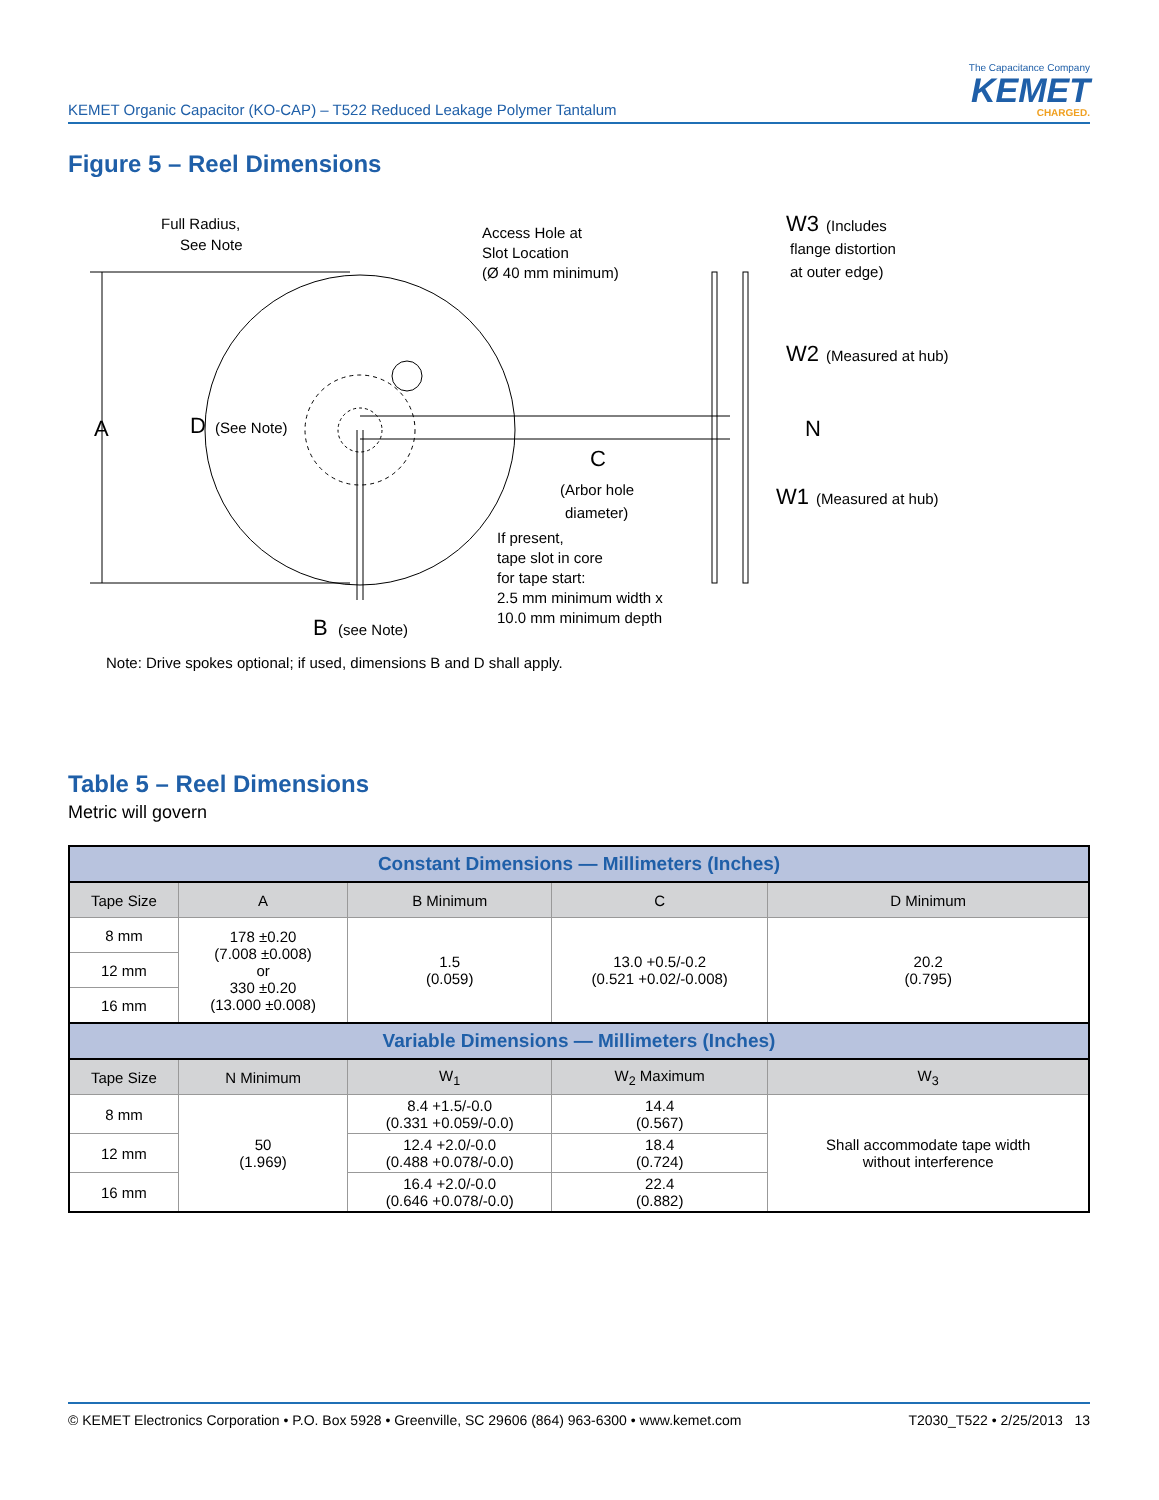KEMET Organic Capacitor (KO-CAP) – T522 Reduced Leakage Polymer Tantalum
The Capacitance Company
KEMET
CHARGED.
Figure 5 – Reel Dimensions
A
D
(See Note)
Full Radius,
See Note
Access Hole at
Slot Location
(Ø 40 mm minimum)
C
(Arbor hole
diameter)
If present,
tape slot in core
for tape start:
2.5 mm minimum width x
10.0 mm minimum depth
B
(see Note)
W3
(Includes
flange distortion
at outer edge)
W2
(Measured at hub)
N
W1
(Measured at hub)
Note: Drive spokes optional; if used, dimensions B and D shall apply.
Table 5 – Reel Dimensions
Metric will govern
| Constant Dimensions — Millimeters (Inches) | | | | |
| --- | --- | --- | --- | --- |
| Tape Size | A | B Minimum | C | D Minimum |
| 8 mm | 178 ±0.20 (7.008 ±0.008) or 330 ±0.20 (13.000 ±0.008) | 1.5 (0.059) | 13.0 +0.5/-0.2 (0.521 +0.02/-0.008) | 20.2 (0.795) |
| 12 mm | | | | |
| 16 mm | | | | |
| Variable Dimensions — Millimeters (Inches) | | | | |
| Tape Size | N Minimum | W<sub>1</sub> | W<sub>2</sub> Maximum | W<sub>3</sub> |
| 8 mm | 50 (1.969) | 8.4 +1.5/-0.0 (0.331 +0.059/-0.0) | 14.4 (0.567) | Shall accommodate tape width without interference |
| 12 mm | | 12.4 +2.0/-0.0 (0.488 +0.078/-0.0) | 18.4 (0.724) | |
| 16 mm | | 16.4 +2.0/-0.0 (0.646 +0.078/-0.0) | 22.4 (0.882) | |
© KEMET Electronics Corporation • P.O. Box 5928 • Greenville, SC 29606 (864) 963-6300 • www.kemet.com T2030_T522 • 2/25/2013 13